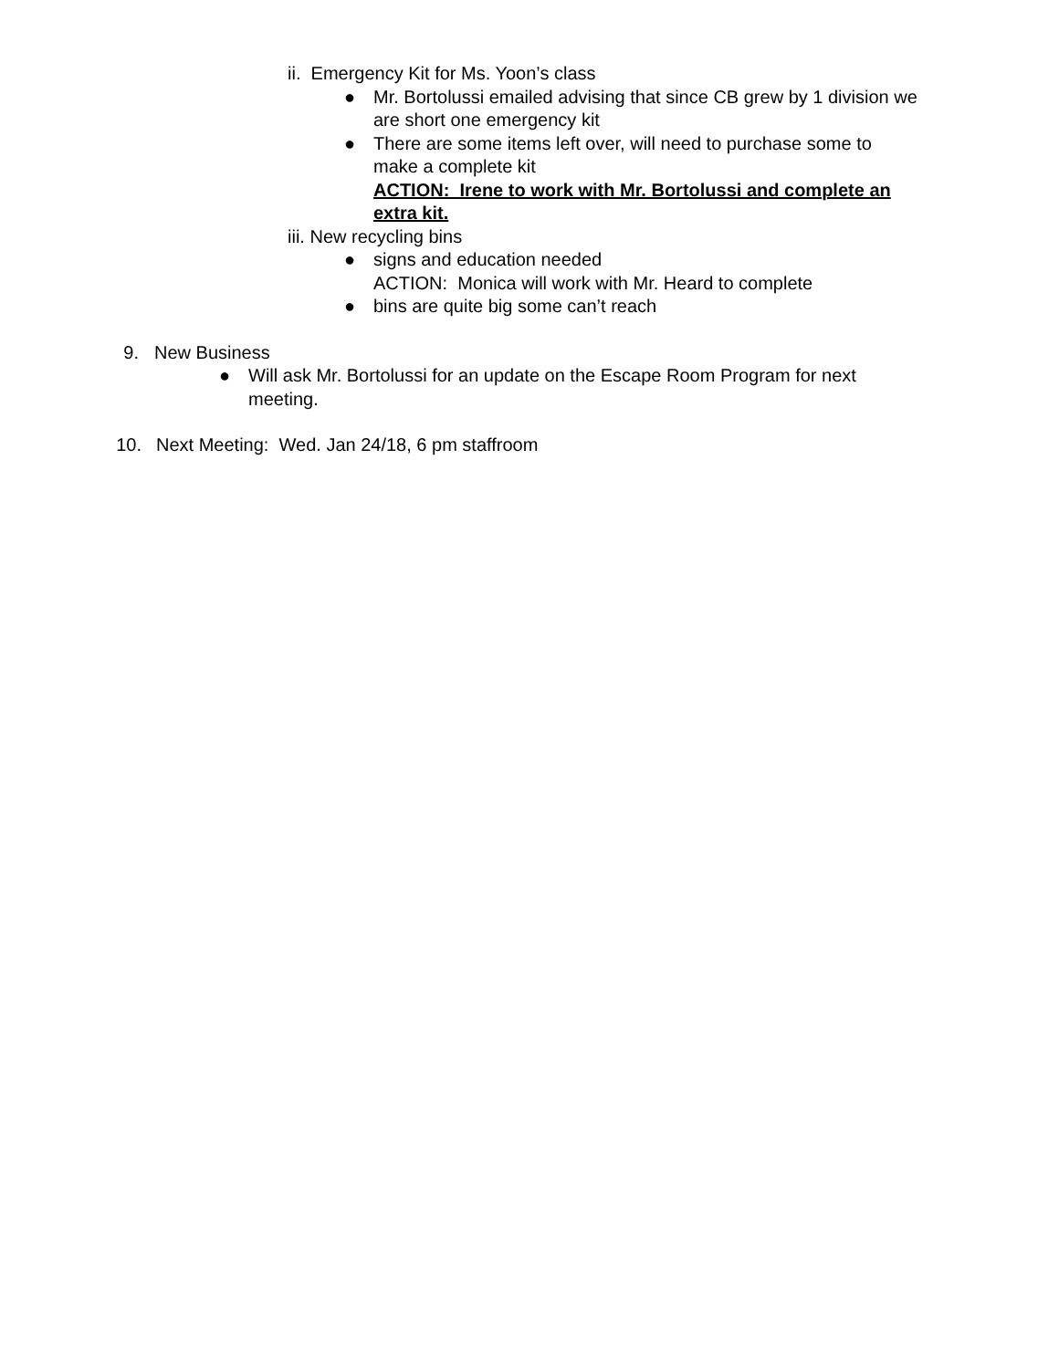ii. Emergency Kit for Ms. Yoon’s class
● Mr. Bortolussi emailed advising that since CB grew by 1 division we are short one emergency kit
● There are some items left over, will need to purchase some to make a complete kit
ACTION: Irene to work with Mr. Bortolussi and complete an extra kit.
iii. New recycling bins
● signs and education needed
ACTION: Monica will work with Mr. Heard to complete
● bins are quite big some can’t reach
9. New Business
● Will ask Mr. Bortolussi for an update on the Escape Room Program for next meeting.
10. Next Meeting: Wed. Jan 24/18, 6 pm staffroom